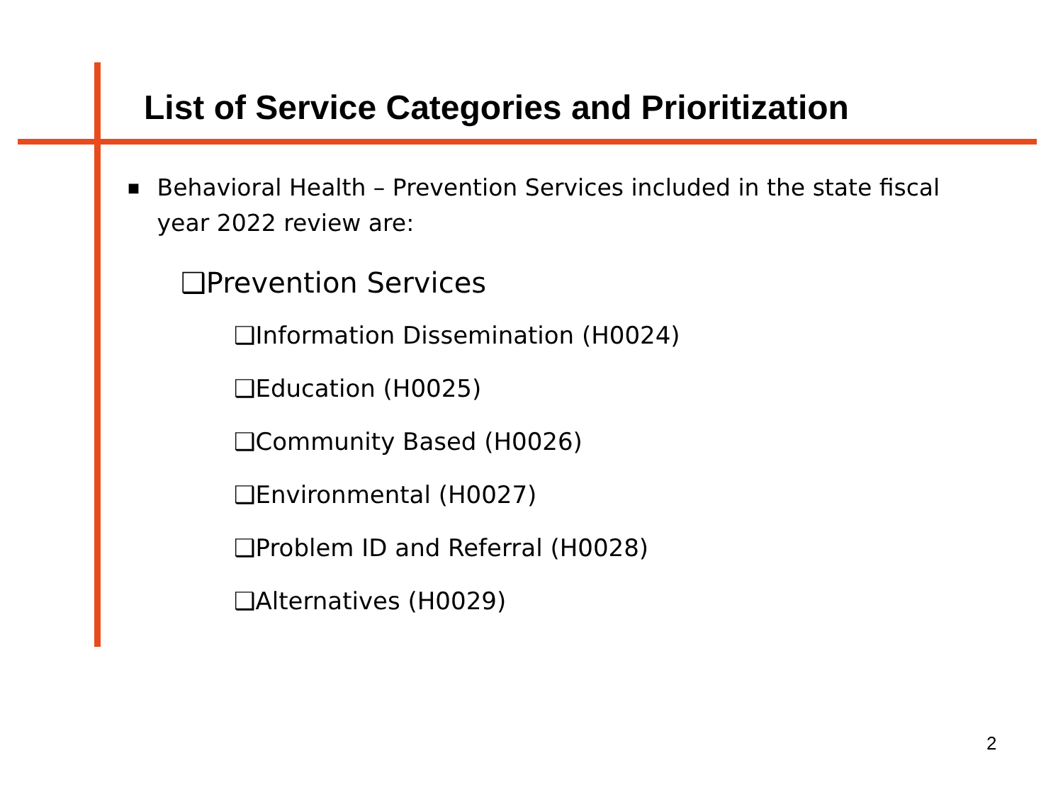List of Service Categories and Prioritization
■ Behavioral Health – Prevention Services included in the state fiscal year 2022 review are:
❑Prevention Services
❑Information Dissemination (H0024)
❑Education (H0025)
❑Community Based (H0026)
❑Environmental (H0027)
❑Problem ID and Referral (H0028)
❑Alternatives (H0029)
2